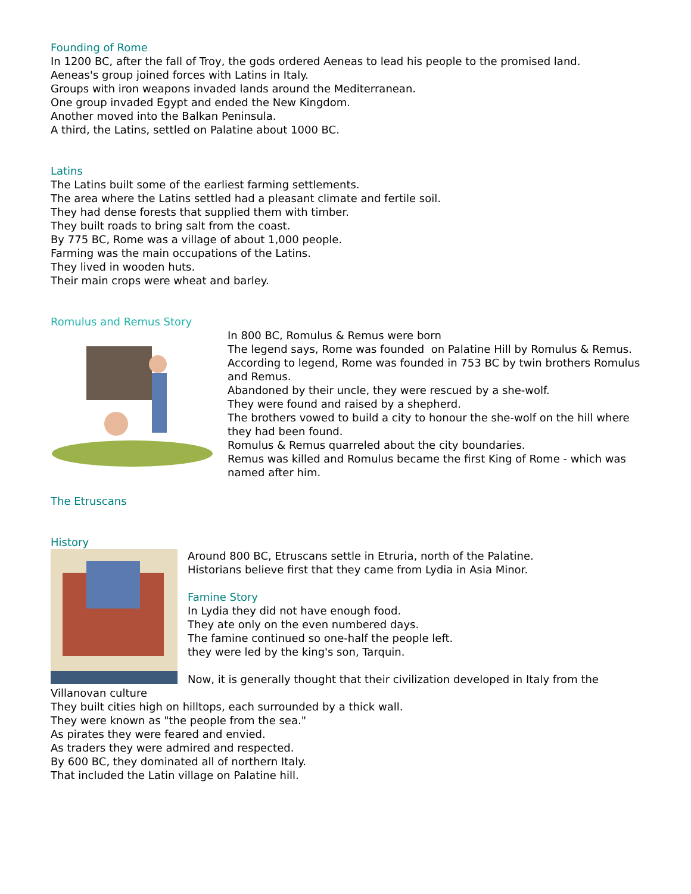Founding of Rome
In 1200 BC, after the fall of Troy, the gods ordered Aeneas to lead his people to the promised land.
Aeneas's group joined forces with Latins in Italy.
Groups with iron weapons invaded lands around the Mediterranean.
One group invaded Egypt and ended the New Kingdom.
Another moved into the Balkan Peninsula.
A third, the Latins, settled on Palatine about 1000 BC.
Latins
The Latins built some of the earliest farming settlements.
The area where the Latins settled had a pleasant climate and fertile soil.
They had dense forests that supplied them with timber.
They built roads to bring salt from the coast.
By 775 BC, Rome was a village of about 1,000 people.
Farming was the main occupations of the Latins.
They lived in wooden huts.
Their main crops were wheat and barley.
Romulus and Remus Story
In 800 BC, Romulus & Remus were born
The legend says, Rome was founded on Palatine Hill by Romulus & Remus.
According to legend, Rome was founded in 753 BC by twin brothers Romulus and Remus.
Abandoned by their uncle, they were rescued by a she-wolf.
They were found and raised by a shepherd.
The brothers vowed to build a city to honour the she-wolf on the hill where they had been found.
Romulus & Remus quarreled about the city boundaries.
Remus was killed and Romulus became the first King of Rome - which was named after him.
The Etruscans
History
Around 800 BC, Etruscans settle in Etruria, north of the Palatine.
Historians believe first that they came from Lydia in Asia Minor.
Famine Story
In Lydia they did not have enough food.
They ate only on the even numbered days.
The famine continued so one-half the people left.
they were led by the king's son, Tarquin.
Now, it is generally thought that their civilization developed in Italy from the Villanovan culture
They built cities high on hilltops, each surrounded by a thick wall.
They were known as "the people from the sea."
As pirates they were feared and envied.
As traders they were admired and respected.
By 600 BC, they dominated all of northern Italy.
That included the Latin village on Palatine hill.